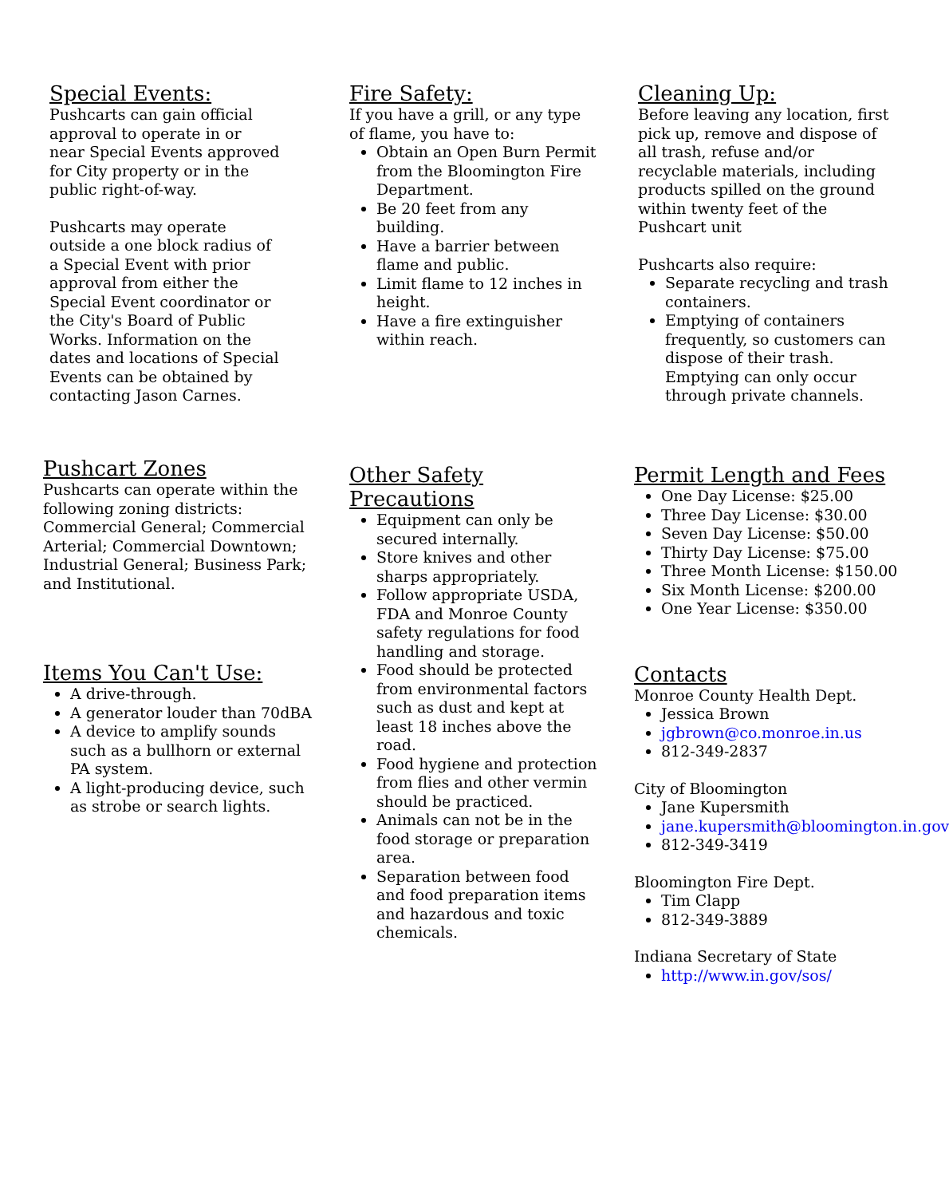Special Events:
Pushcarts can gain official approval to operate in or near Special Events approved for City property or in the public right-of-way.
Pushcarts may operate outside a one block radius of a Special Event with prior approval from either the Special Event coordinator or the City's Board of Public Works. Information on the dates and locations of Special Events can be obtained by contacting Jason Carnes.
Fire Safety:
If you have a grill, or any type of flame, you have to:
Obtain an Open Burn Permit from the Bloomington Fire Department.
Be 20 feet from any building.
Have a barrier between flame and public.
Limit flame to 12 inches in height.
Have a fire extinguisher within reach.
Cleaning Up:
Before leaving any location, first pick up, remove and dispose of all trash, refuse and/or recyclable materials, including products spilled on the ground within twenty feet of the Pushcart unit
Pushcarts also require:
Separate recycling and trash containers.
Emptying of containers frequently, so customers can dispose of their trash. Emptying can only occur through private channels.
Pushcart Zones
Pushcarts can operate within the following zoning districts: Commercial General; Commercial Arterial; Commercial Downtown; Industrial General; Business Park; and Institutional.
Items You Can't Use:
A drive-through.
A generator louder than 70dBA
A device to amplify sounds such as a bullhorn or external PA system.
A light-producing device, such as strobe or search lights.
Other Safety Precautions
Equipment can only be secured internally.
Store knives and other sharps appropriately.
Follow appropriate USDA, FDA and Monroe County safety regulations for food handling and storage.
Food should be protected from environmental factors such as dust and kept at least 18 inches above the road.
Food hygiene and protection from flies and other vermin should be practiced.
Animals can not be in the food storage or preparation area.
Separation between food and food preparation items and hazardous and toxic chemicals.
Permit Length and Fees
One Day License: $25.00
Three Day License: $30.00
Seven Day License: $50.00
Thirty Day License: $75.00
Three Month License: $150.00
Six Month License: $200.00
One Year License: $350.00
Contacts
Monroe County Health Dept.
Jessica Brown
jgbrown@co.monroe.in.us
812-349-2837
City of Bloomington
Jane Kupersmith
jane.kupersmith@bloomington.in.gov
812-349-3419
Bloomington Fire Dept.
Tim Clapp
812-349-3889
Indiana Secretary of State
http://www.in.gov/sos/